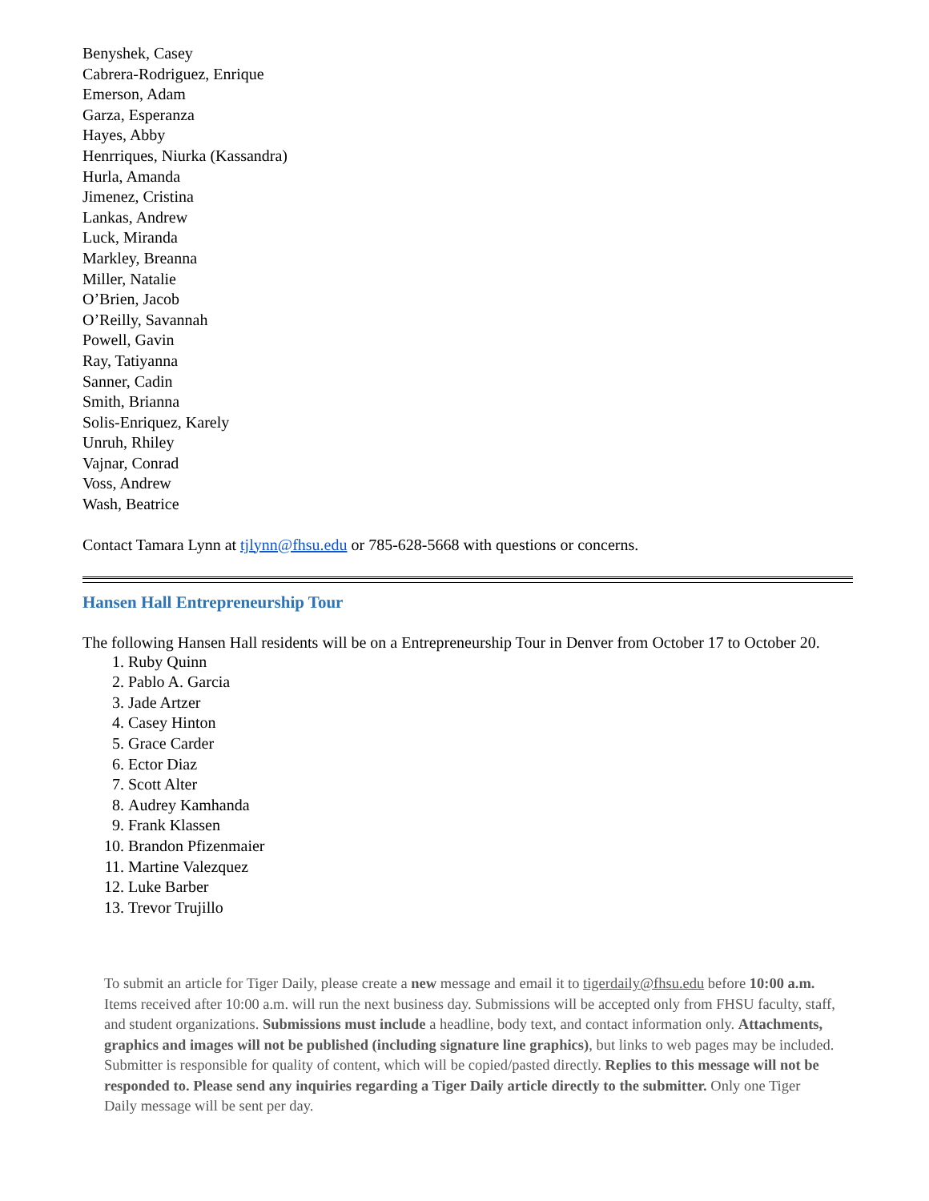Benyshek, Casey
Cabrera-Rodriguez, Enrique
Emerson, Adam
Garza, Esperanza
Hayes, Abby
Henrriques, Niurka (Kassandra)
Hurla, Amanda
Jimenez, Cristina
Lankas, Andrew
Luck, Miranda
Markley, Breanna
Miller, Natalie
O’Brien, Jacob
O’Reilly, Savannah
Powell, Gavin
Ray, Tatiyanna
Sanner, Cadin
Smith, Brianna
Solis-Enriquez, Karely
Unruh, Rhiley
Vajnar, Conrad
Voss, Andrew
Wash, Beatrice
Contact Tamara Lynn at tjlynn@fhsu.edu or 785-628-5668 with questions or concerns.
Hansen Hall Entrepreneurship Tour
The following Hansen Hall residents will be on a Entrepreneurship Tour in Denver from October 17 to October 20.
1. Ruby Quinn
2. Pablo A. Garcia
3. Jade Artzer
4. Casey Hinton
5. Grace Carder
6. Ector Diaz
7. Scott Alter
8. Audrey Kamhanda
9. Frank Klassen
10. Brandon Pfizenmaier
11. Martine Valezquez
12. Luke Barber
13. Trevor Trujillo
To submit an article for Tiger Daily, please create a new message and email it to tigerdaily@fhsu.edu before 10:00 a.m. Items received after 10:00 a.m. will run the next business day. Submissions will be accepted only from FHSU faculty, staff, and student organizations. Submissions must include a headline, body text, and contact information only. Attachments, graphics and images will not be published (including signature line graphics), but links to web pages may be included. Submitter is responsible for quality of content, which will be copied/pasted directly. Replies to this message will not be responded to. Please send any inquiries regarding a Tiger Daily article directly to the submitter. Only one Tiger Daily message will be sent per day.